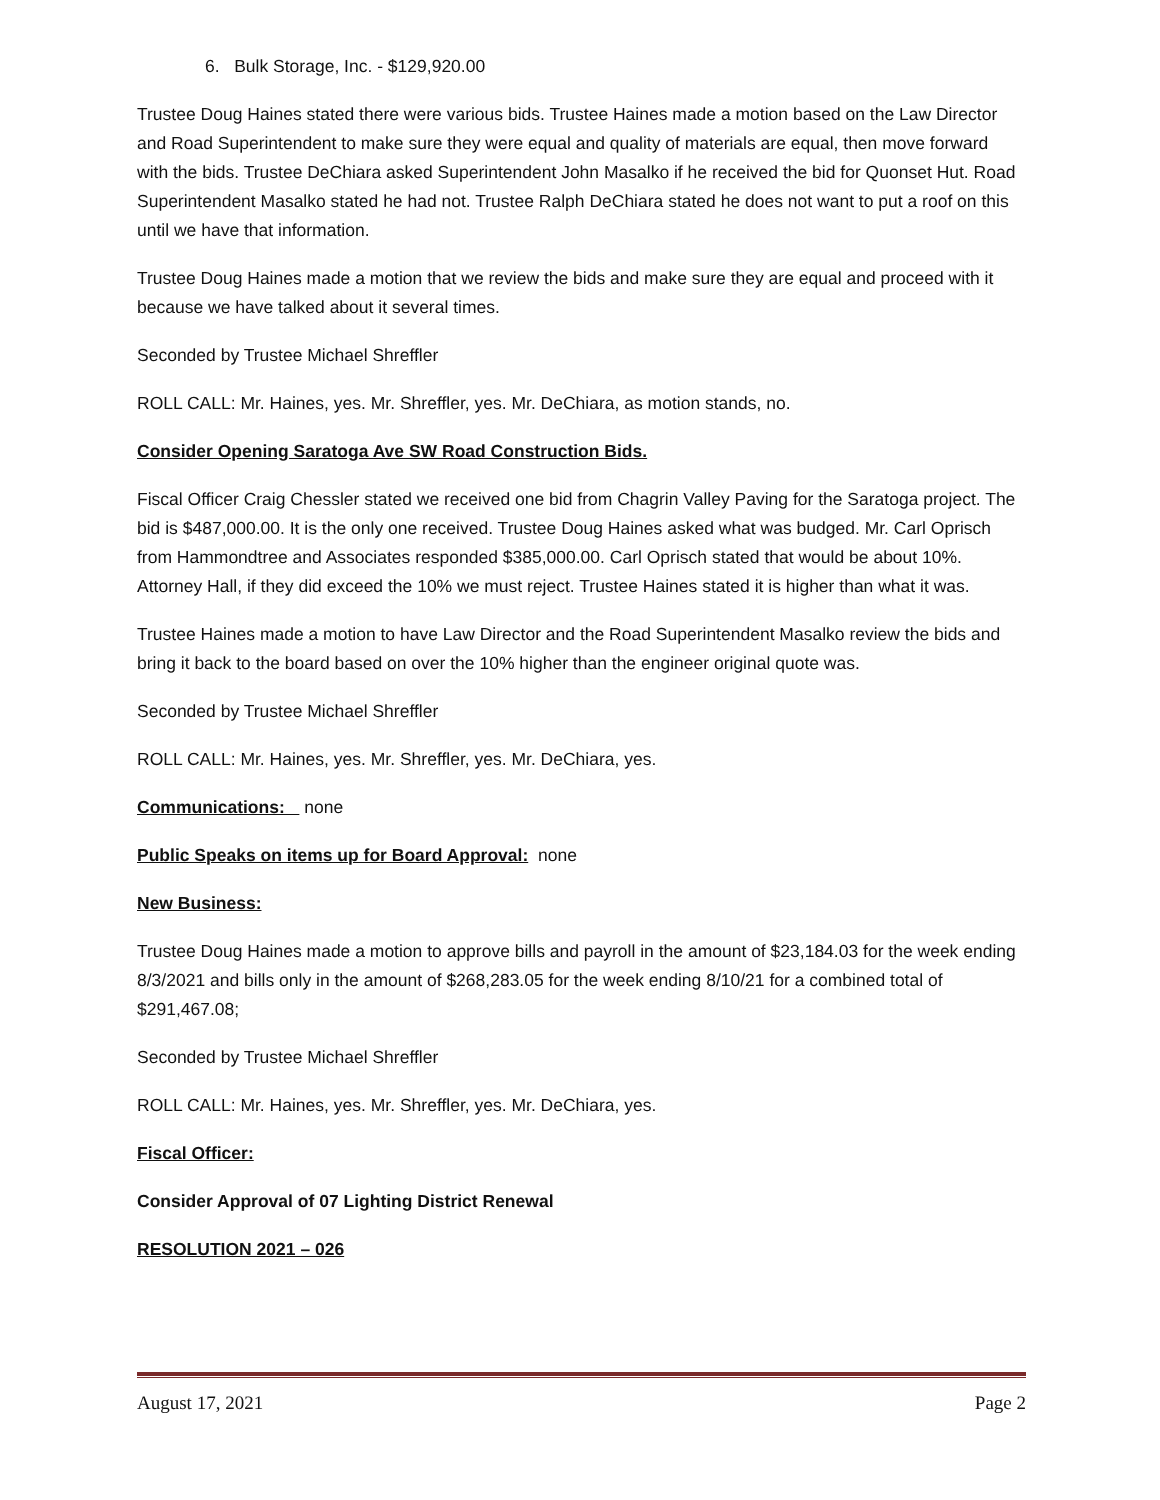6. Bulk Storage, Inc. - $129,920.00
Trustee Doug Haines stated there were various bids. Trustee Haines made a motion based on the Law Director and Road Superintendent to make sure they were equal and quality of materials are equal, then move forward with the bids. Trustee DeChiara asked Superintendent John Masalko if he received the bid for Quonset Hut. Road Superintendent Masalko stated he had not. Trustee Ralph DeChiara stated he does not want to put a roof on this until we have that information.
Trustee Doug Haines made a motion that we review the bids and make sure they are equal and proceed with it because we have talked about it several times.
Seconded by Trustee Michael Shreffler
ROLL CALL: Mr. Haines, yes. Mr. Shreffler, yes. Mr. DeChiara, as motion stands, no.
Consider Opening Saratoga Ave SW Road Construction Bids.
Fiscal Officer Craig Chessler stated we received one bid from Chagrin Valley Paving for the Saratoga project. The bid is $487,000.00. It is the only one received. Trustee Doug Haines asked what was budged. Mr. Carl Oprisch from Hammondtree and Associates responded $385,000.00. Carl Oprisch stated that would be about 10%. Attorney Hall, if they did exceed the 10% we must reject. Trustee Haines stated it is higher than what it was.
Trustee Haines made a motion to have Law Director and the Road Superintendent Masalko review the bids and bring it back to the board based on over the 10% higher than the engineer original quote was.
Seconded by Trustee Michael Shreffler
ROLL CALL: Mr. Haines, yes. Mr. Shreffler, yes. Mr. DeChiara, yes.
Communications: none
Public Speaks on items up for Board Approval: none
New Business:
Trustee Doug Haines made a motion to approve bills and payroll in the amount of $23,184.03 for the week ending 8/3/2021 and bills only in the amount of $268,283.05 for the week ending 8/10/21 for a combined total of $291,467.08;
Seconded by Trustee Michael Shreffler
ROLL CALL: Mr. Haines, yes. Mr. Shreffler, yes. Mr. DeChiara, yes.
Fiscal Officer:
Consider Approval of 07 Lighting District Renewal
RESOLUTION 2021 – 026
August 17, 2021 Page 2